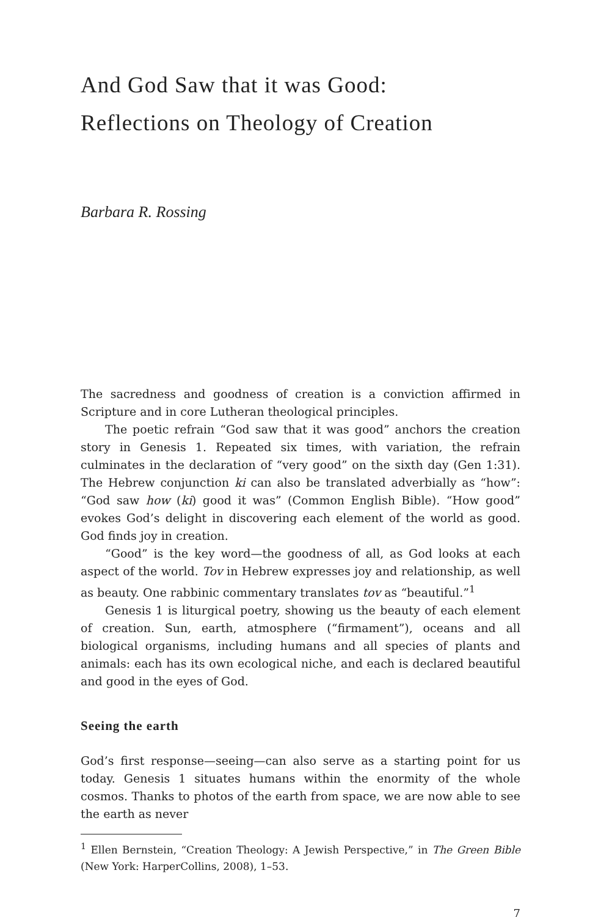And God Saw that it was Good:
Reflections on Theology of Creation
Barbara R. Rossing
The sacredness and goodness of creation is a conviction affirmed in Scripture and in core Lutheran theological principles.
The poetic refrain “God saw that it was good” anchors the creation story in Genesis 1. Repeated six times, with variation, the refrain culminates in the declaration of “very good” on the sixth day (Gen 1:31). The Hebrew conjunction ki can also be translated adverbially as “how”: “God saw how (ki) good it was” (Common English Bible). “How good” evokes God’s delight in discovering each element of the world as good. God finds joy in creation.
“Good” is the key word—the goodness of all, as God looks at each aspect of the world. Tov in Hebrew expresses joy and relationship, as well as beauty. One rabbinic commentary translates tov as “beautiful.”<sup>1</sup>
Genesis 1 is liturgical poetry, showing us the beauty of each element of creation. Sun, earth, atmosphere (“firmament”), oceans and all biological organisms, including humans and all species of plants and animals: each has its own ecological niche, and each is declared beautiful and good in the eyes of God.
Seeing the earth
God’s first response—seeing—can also serve as a starting point for us today. Genesis 1 situates humans within the enormity of the whole cosmos. Thanks to photos of the earth from space, we are now able to see the earth as never
<sup>1</sup> Ellen Bernstein, “Creation Theology: A Jewish Perspective,” in The Green Bible (New York: HarperCollins, 2008), 1–53.
7